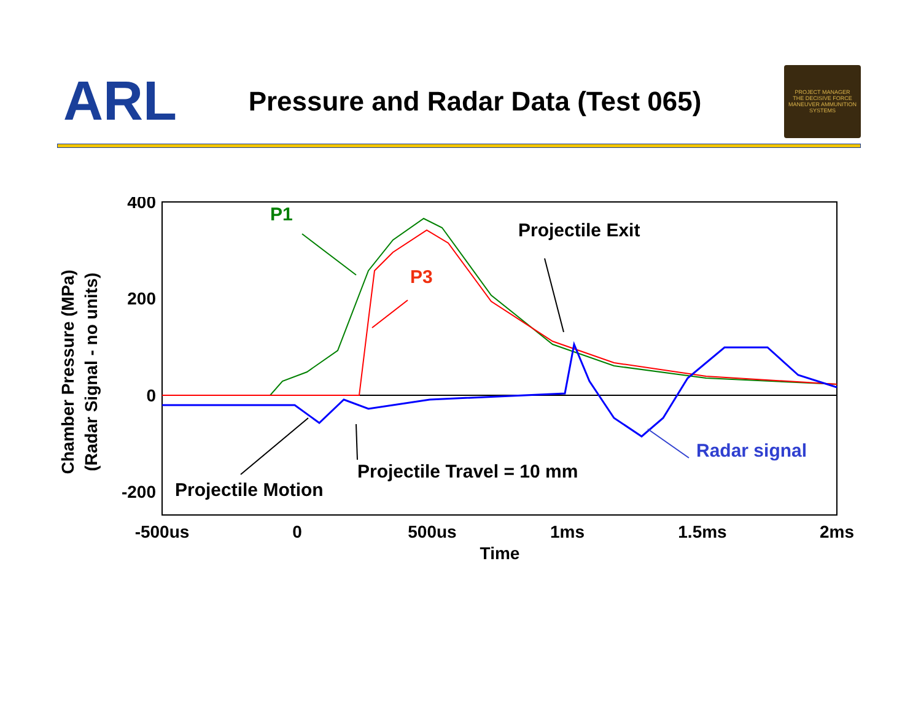ARL
Pressure and Radar Data (Test 065)
PROJECT MANAGER
THE DECISIVE FORCE
MANEUVER AMMUNITION SYSTEMS
400
200
0
-200
-500us
0
500us
1ms
1.5ms
2ms
Time
Chamber Pressure (MPa)
(Radar Signal - no units)
P1
P3
Projectile Exit
Radar signal
Projectile Travel = 10 mm
Projectile Motion